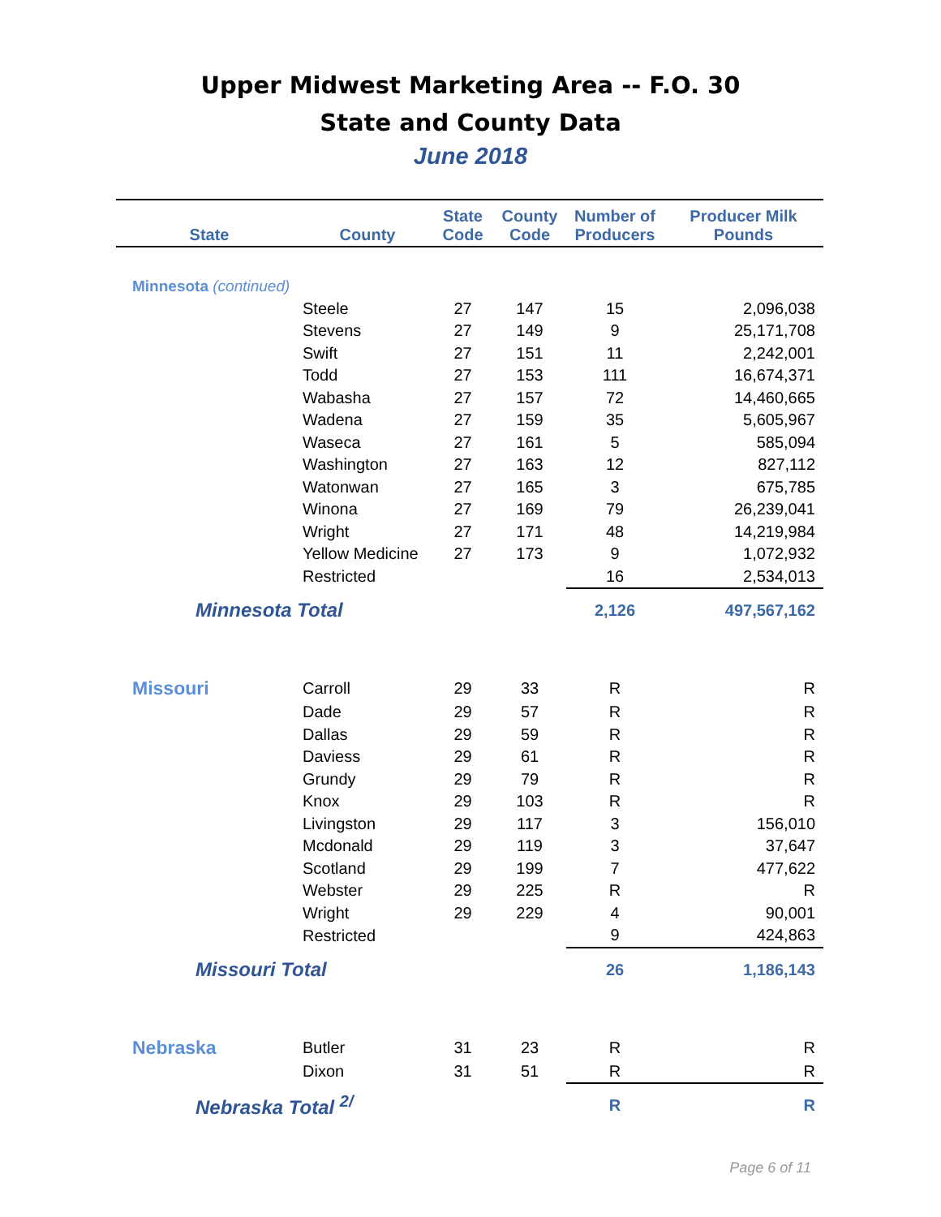Upper Midwest Marketing Area -- F.O. 30
State and County Data
June 2018
| State | County | State Code | County Code | Number of Producers | Producer Milk Pounds |
| --- | --- | --- | --- | --- | --- |
| Minnesota (continued) | | | | | |
| | Steele | 27 | 147 | 15 | 2,096,038 |
| | Stevens | 27 | 149 | 9 | 25,171,708 |
| | Swift | 27 | 151 | 11 | 2,242,001 |
| | Todd | 27 | 153 | 111 | 16,674,371 |
| | Wabasha | 27 | 157 | 72 | 14,460,665 |
| | Wadena | 27 | 159 | 35 | 5,605,967 |
| | Waseca | 27 | 161 | 5 | 585,094 |
| | Washington | 27 | 163 | 12 | 827,112 |
| | Watonwan | 27 | 165 | 3 | 675,785 |
| | Winona | 27 | 169 | 79 | 26,239,041 |
| | Wright | 27 | 171 | 48 | 14,219,984 |
| | Yellow Medicine | 27 | 173 | 9 | 1,072,932 |
| | Restricted | | | 16 | 2,534,013 |
| Minnesota Total | | | | 2,126 | 497,567,162 |
| Missouri | Carroll | 29 | 33 | R | R |
| | Dade | 29 | 57 | R | R |
| | Dallas | 29 | 59 | R | R |
| | Daviess | 29 | 61 | R | R |
| | Grundy | 29 | 79 | R | R |
| | Knox | 29 | 103 | R | R |
| | Livingston | 29 | 117 | 3 | 156,010 |
| | Mcdonald | 29 | 119 | 3 | 37,647 |
| | Scotland | 29 | 199 | 7 | 477,622 |
| | Webster | 29 | 225 | R | R |
| | Wright | 29 | 229 | 4 | 90,001 |
| | Restricted | | | 9 | 424,863 |
| Missouri Total | | | | 26 | 1,186,143 |
| Nebraska | Butler | 31 | 23 | R | R |
| | Dixon | 31 | 51 | R | R |
| Nebraska Total <sup>2/</sup> | | | | R | R |
Page 6 of 11